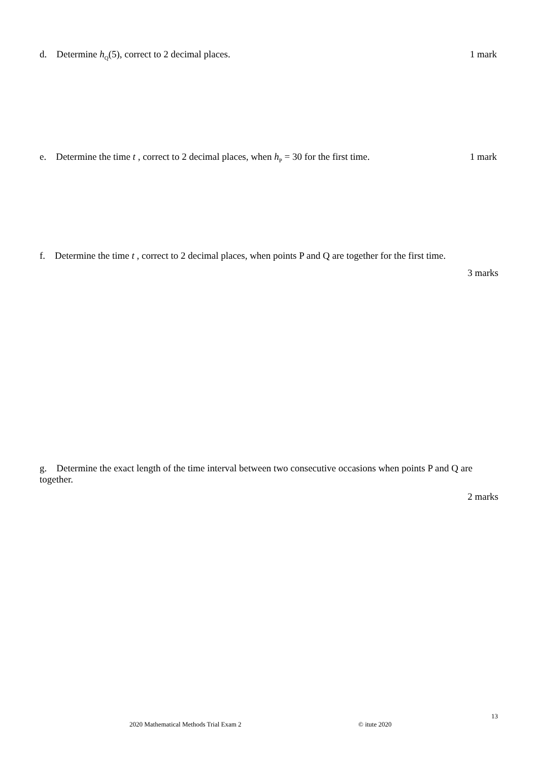d. Determine h<sub>Q</sub>(5), correct to 2 decimal places. 1 mark
e. Determine the time t , correct to 2 decimal places, when h<sub>P</sub> = 30 for the first time. 1 mark
f. Determine the time t , correct to 2 decimal places, when points P and Q are together for the first time.
3 marks
g. Determine the exact length of the time interval between two consecutive occasions when points P and Q are together.
2 marks
13
2020 Mathematical Methods Trial Exam 2
© itute 2020